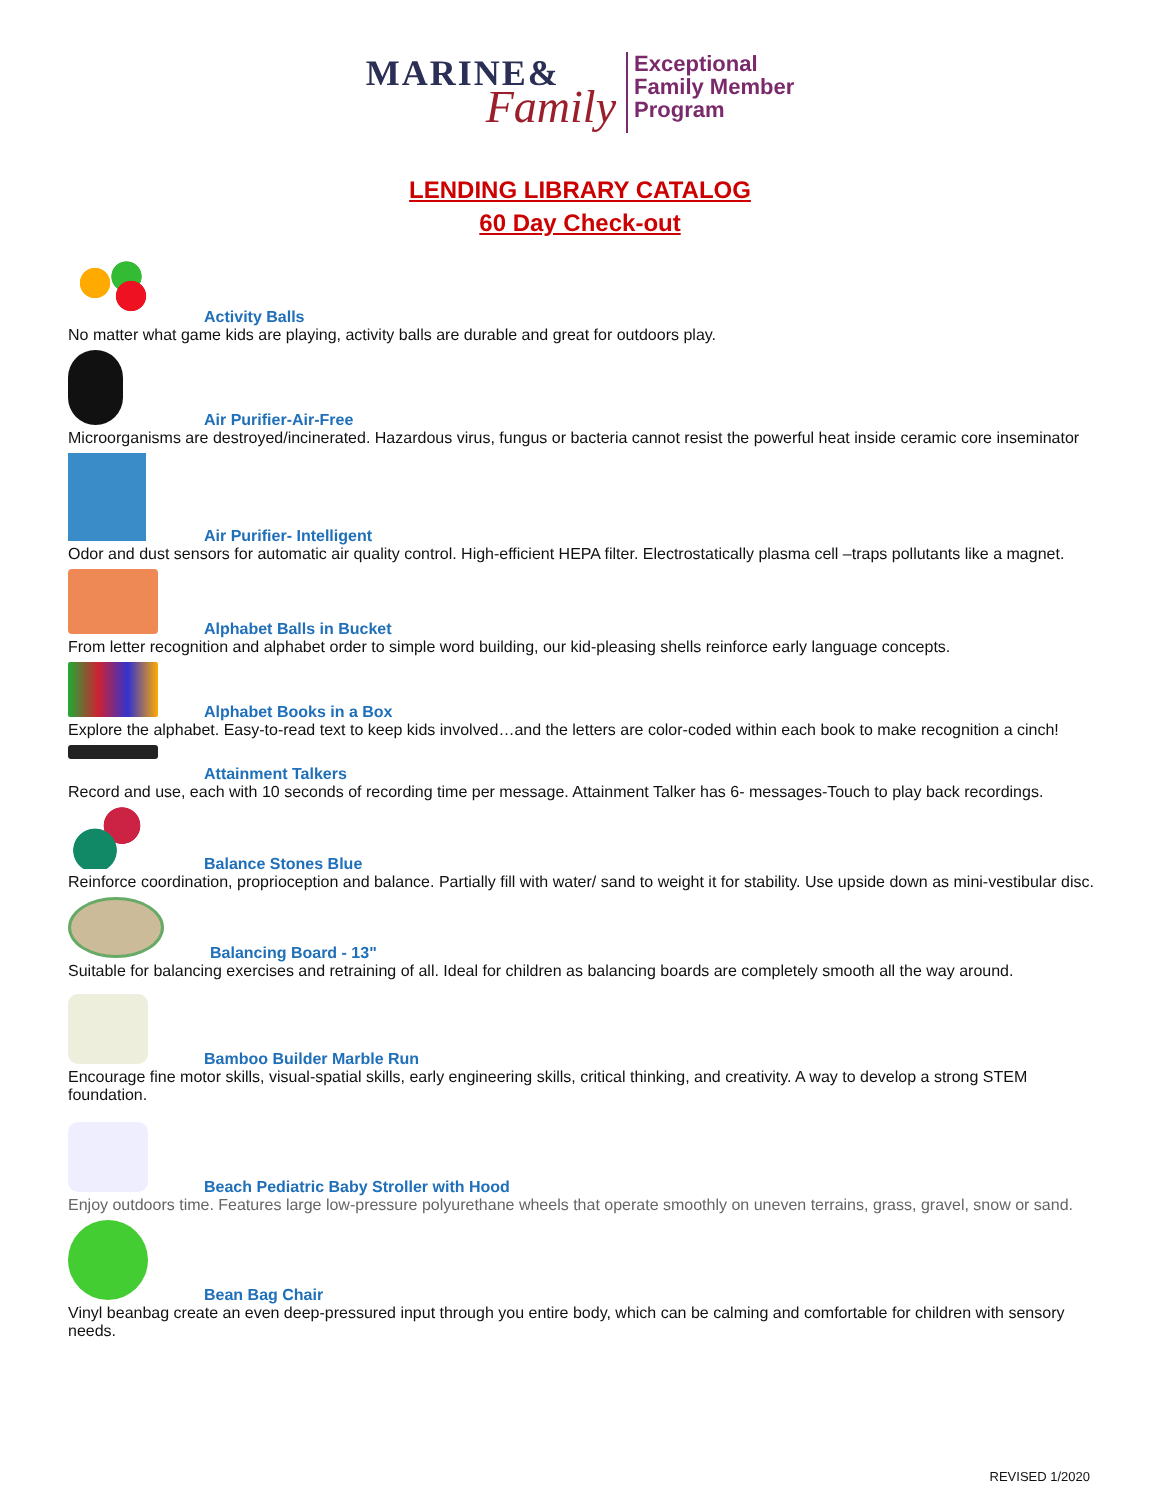MARINE&
Family
Exceptional
Family Member
Program
LENDING LIBRARY CATALOG
60 Day Check-out
Activity Balls
No matter what game kids are playing, activity balls are durable and great for outdoors play.
Air Purifier-Air-Free
Microorganisms are destroyed/incinerated. Hazardous virus, fungus or bacteria cannot resist the powerful heat inside ceramic core inseminator
Air Purifier- Intelligent
Odor and dust sensors for automatic air quality control. High-efficient HEPA filter. Electrostatically plasma cell –traps pollutants like a magnet.
Alphabet Balls in Bucket
From letter recognition and alphabet order to simple word building, our kid-pleasing shells reinforce early language concepts.
Alphabet Books in a Box
Explore the alphabet. Easy-to-read text to keep kids involved…and the letters are color-coded within each book to make recognition a cinch!
Attainment Talkers
Record and use, each with 10 seconds of recording time per message. Attainment Talker has 6- messages-Touch to play back recordings.
Balance Stones Blue
Reinforce coordination, proprioception and balance. Partially fill with water/ sand to weight it for stability. Use upside down as mini-vestibular disc.
Balancing Board - 13"
Suitable for balancing exercises and retraining of all. Ideal for children as balancing boards are completely smooth all the way around.
Bamboo Builder Marble Run
Encourage fine motor skills, visual-spatial skills, early engineering skills, critical thinking, and creativity. A way to develop a strong STEM foundation.
Beach Pediatric Baby Stroller with Hood
Enjoy outdoors time. Features large low-pressure polyurethane wheels that operate smoothly on uneven terrains, grass, gravel, snow or sand.
Bean Bag Chair
Vinyl beanbag create an even deep-pressured input through you entire body, which can be calming and comfortable for children with sensory needs.
REVISED 1/2020